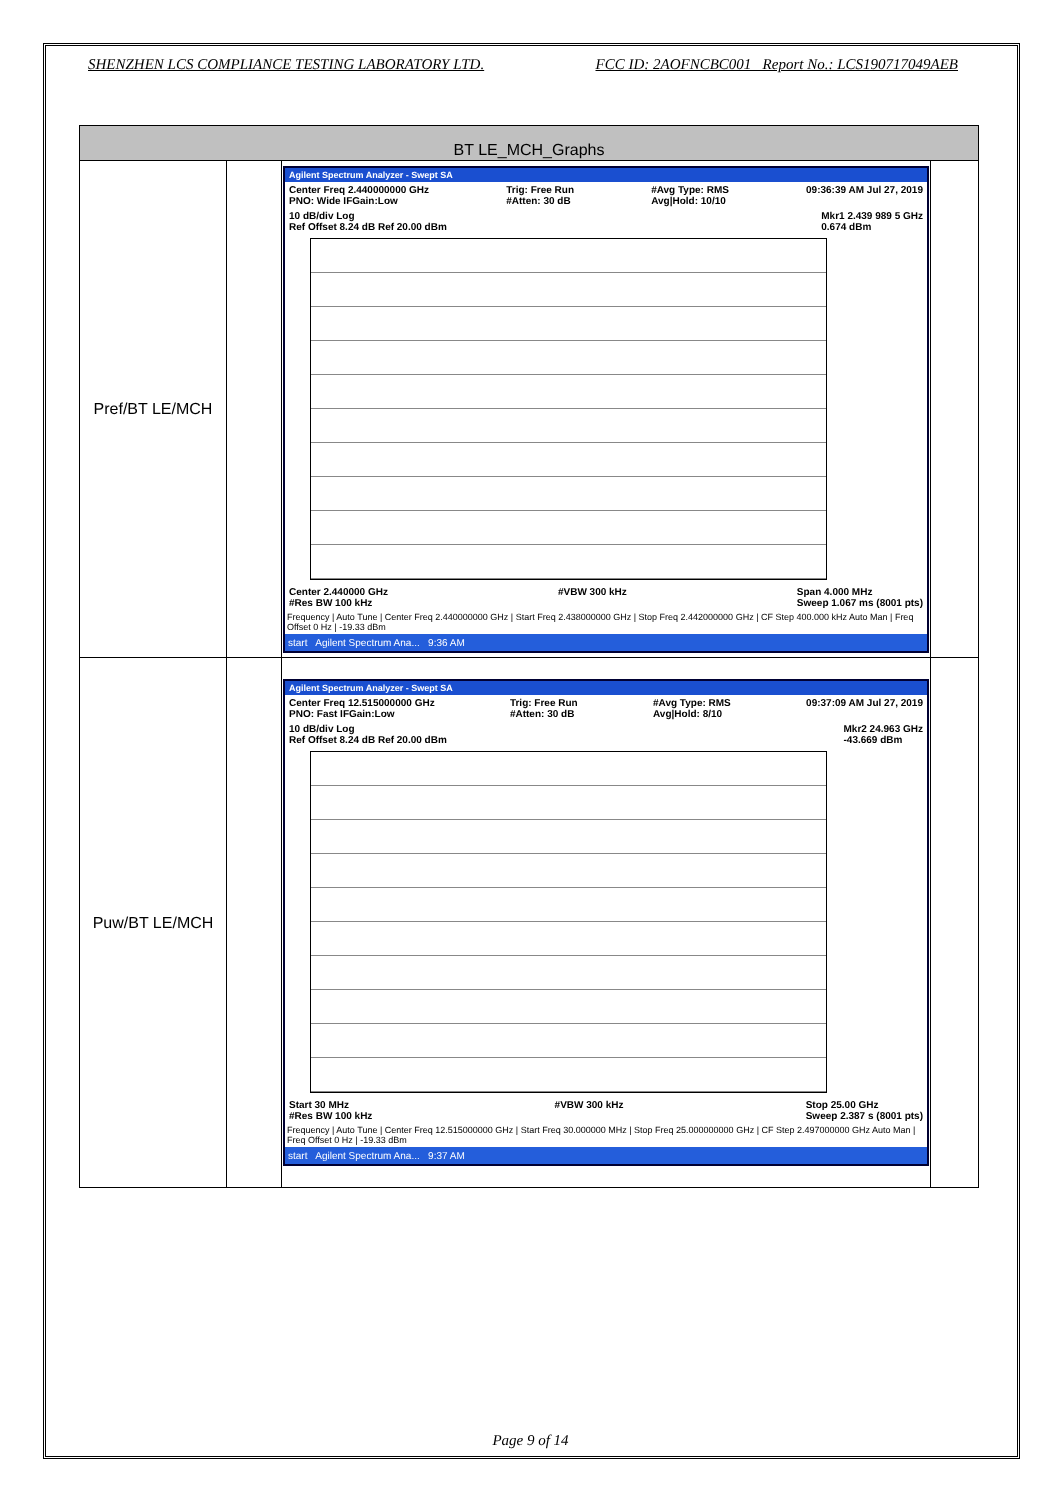SHENZHEN LCS COMPLIANCE TESTING LABORATORY LTD. FCC ID: 2AOFNCBC001 Report No.: LCS190717049AEB
| BT LE_MCH_Graphs | | | |
| --- | --- | --- | --- |
| Pref/BT LE/MCH | | Agilent Spectrum Analyzer - Swept SA Center Freq 2.440000000 GHz PNO: Wide IFGain:Low Trig: Free Run #Atten: 30 dB #Avg Type: RMS Avg/Hold: 10/10 09:36:39 AM Jul 27, 2019 10 dB/div Log Ref Offset 8.24 dB Ref 20.00 dBm Mkr1 2.439 989 5 GHz 0.674 dBm Center 2.440000 GHz #Res BW 100 kHz #VBW 300 kHz Span 4.000 MHz Sweep 1.067 ms (8001 pts) Frequency / Auto Tune / Center Freq 2.440000000 GHz / Start Freq 2.438000000 GHz / Stop Freq 2.442000000 GHz / CF Step 400.000 kHz Auto Man / Freq Offset 0 Hz / -19.33 dBm start Agilent Spectrum Ana... 9:36 AM | |
| Puw/BT LE/MCH | | Agilent Spectrum Analyzer - Swept SA Center Freq 12.515000000 GHz PNO: Fast IFGain:Low Trig: Free Run #Atten: 30 dB #Avg Type: RMS Avg/Hold: 8/10 09:37:09 AM Jul 27, 2019 10 dB/div Log Ref Offset 8.24 dB Ref 20.00 dBm Mkr2 24.963 GHz -43.669 dBm Start 30 MHz #Res BW 100 kHz #VBW 300 kHz Stop 25.00 GHz Sweep 2.387 s (8001 pts) Frequency / Auto Tune / Center Freq 12.515000000 GHz / Start Freq 30.000000 MHz / Stop Freq 25.000000000 GHz / CF Step 2.497000000 GHz Auto Man / Freq Offset 0 Hz / -19.33 dBm start Agilent Spectrum Ana... 9:37 AM | |
Page 9 of 14